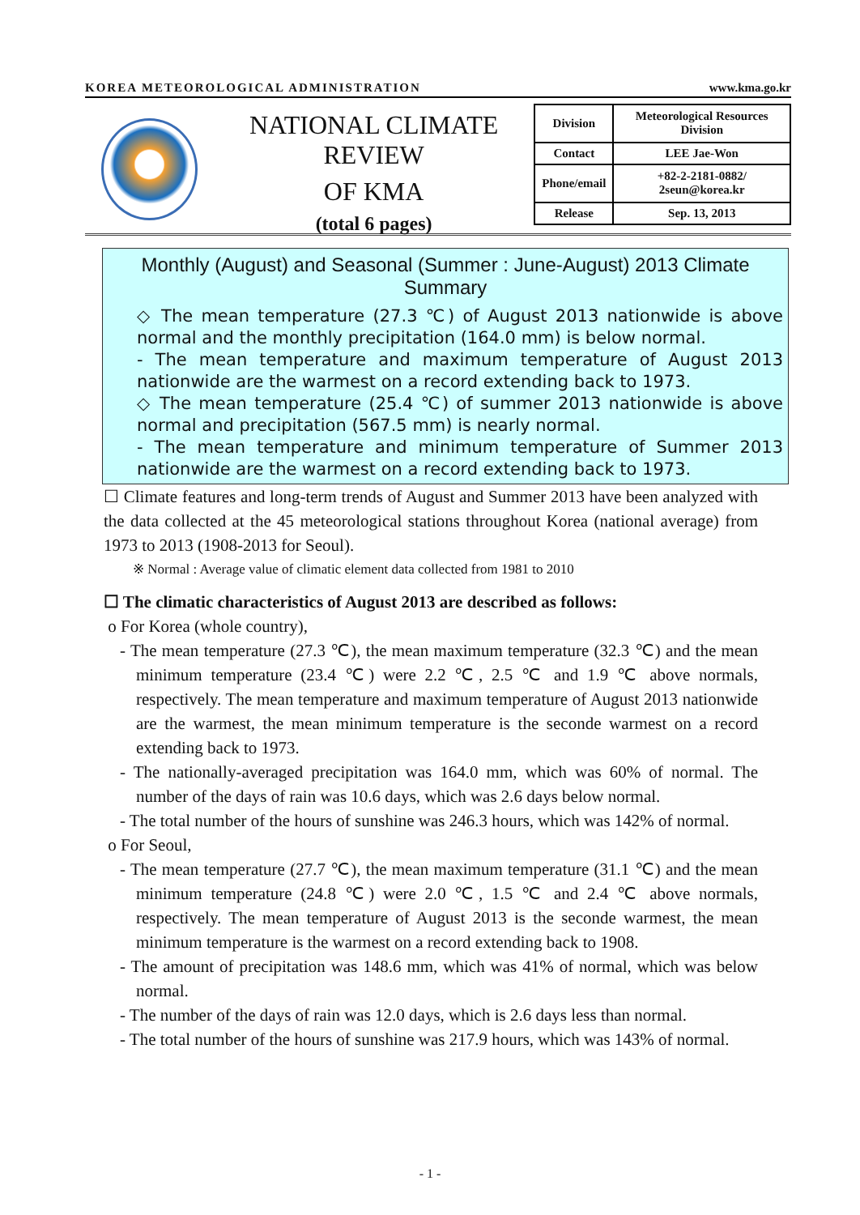KOREA METEOROLOGICAL ADMINISTRATION www.kma.go.kr
NATIONAL CLIMATE REVIEW
OF KMA
(total 6 pages)
| Division | Meteorological Resources Division |
| Contact | LEE Jae-Won |
| Phone/email | +82-2-2181-0882/ 2seun@korea.kr |
| Release | Sep. 13, 2013 |
Monthly (August) and Seasonal (Summer : June-August) 2013 Climate Summary
◇ The mean temperature (27.3 ℃) of August 2013 nationwide is above normal and the monthly precipitation (164.0 mm) is below normal.
- The mean temperature and maximum temperature of August 2013 nationwide are the warmest on a record extending back to 1973.
◇ The mean temperature (25.4 ℃) of summer 2013 nationwide is above normal and precipitation (567.5 mm) is nearly normal.
- The mean temperature and minimum temperature of Summer 2013 nationwide are the warmest on a record extending back to 1973.
☐ Climate features and long-term trends of August and Summer 2013 have been analyzed with the data collected at the 45 meteorological stations throughout Korea (national average) from 1973 to 2013 (1908-2013 for Seoul).
※ Normal : Average value of climatic element data collected from 1981 to 2010
☐ The climatic characteristics of August 2013 are described as follows:
o For Korea (whole country),
- The mean temperature (27.3 ℃), the mean maximum temperature (32.3 ℃) and the mean minimum temperature (23.4 ℃) were 2.2 ℃, 2.5 ℃ and 1.9 ℃ above normals, respectively. The mean temperature and maximum temperature of August 2013 nationwide are the warmest, the mean minimum temperature is the seconde warmest on a record extending back to 1973.
- The nationally-averaged precipitation was 164.0 mm, which was 60% of normal. The number of the days of rain was 10.6 days, which was 2.6 days below normal.
- The total number of the hours of sunshine was 246.3 hours, which was 142% of normal.
o For Seoul,
- The mean temperature (27.7 ℃), the mean maximum temperature (31.1 ℃) and the mean minimum temperature (24.8 ℃) were 2.0 ℃, 1.5 ℃ and 2.4 ℃ above normals, respectively. The mean temperature of August 2013 is the seconde warmest, the mean minimum temperature is the warmest on a record extending back to 1908.
- The amount of precipitation was 148.6 mm, which was 41% of normal, which was below normal.
- The number of the days of rain was 12.0 days, which is 2.6 days less than normal.
- The total number of the hours of sunshine was 217.9 hours, which was 143% of normal.
- 1 -